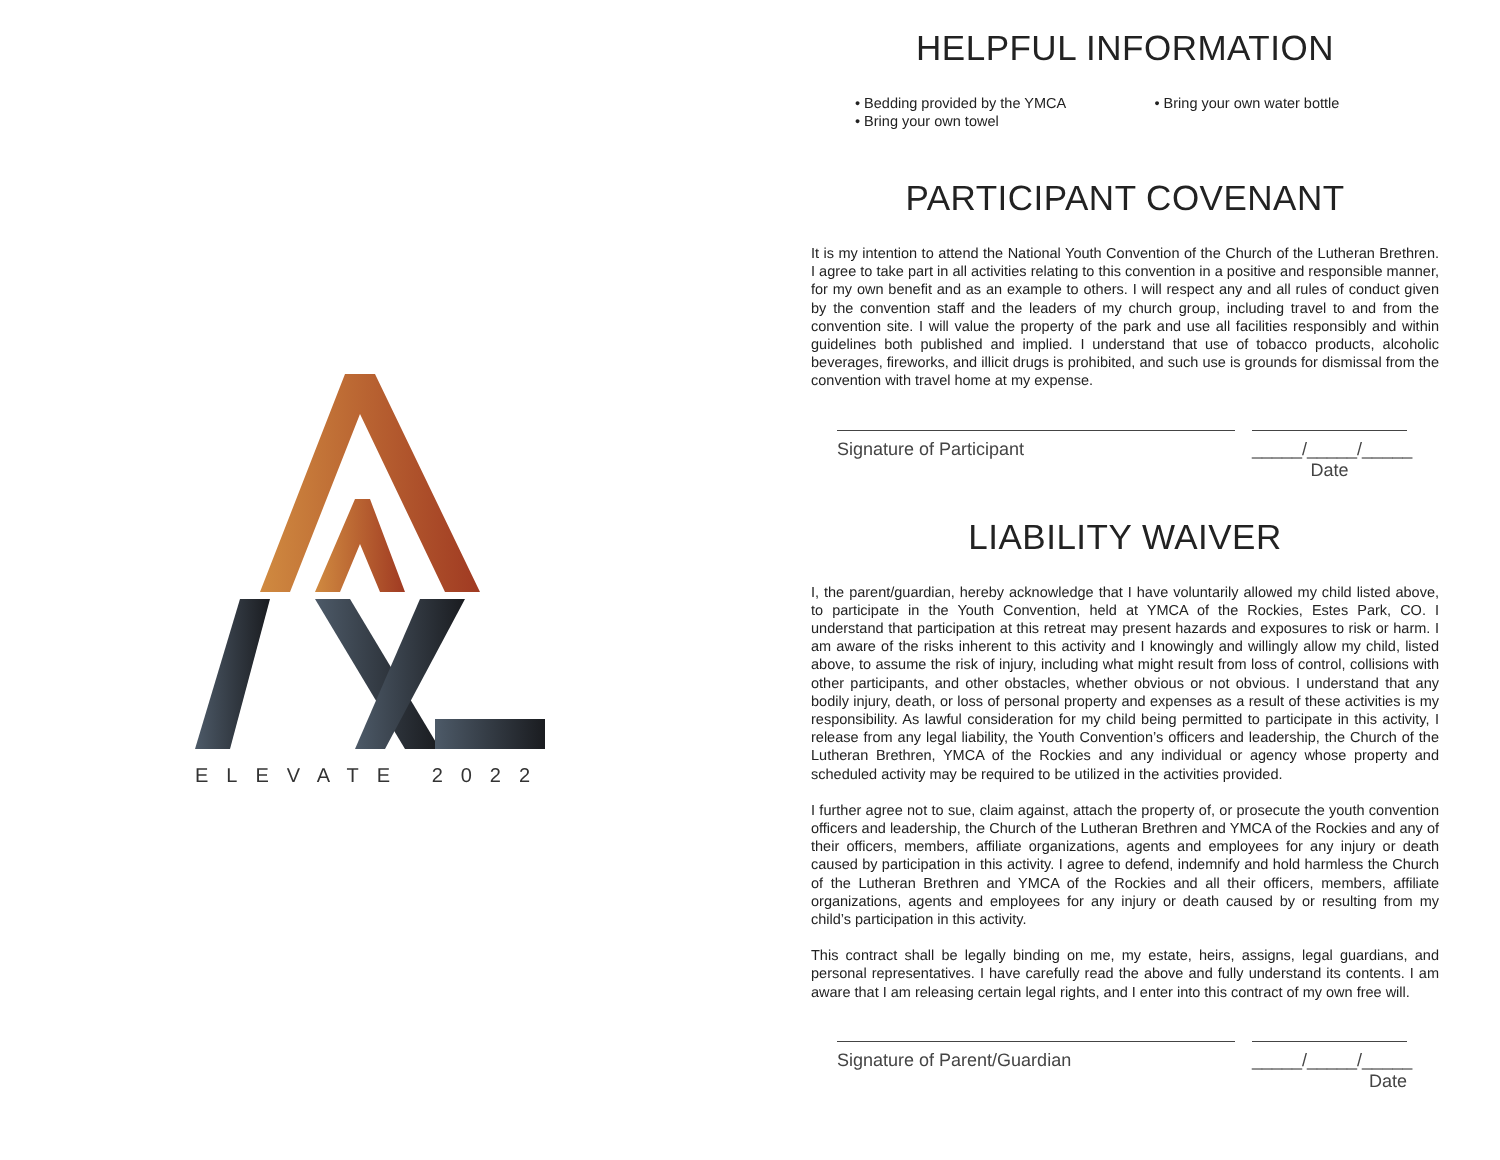ELEVATE 2022
HELPFUL INFORMATION
• Bedding provided by the YMCA
• Bring your own towel
• Bring your own water bottle
PARTICIPANT COVENANT
It is my intention to attend the National Youth Convention of the Church of the Lutheran Brethren. I agree to take part in all activities relating to this convention in a positive and responsible manner, for my own benefit and as an example to others. I will respect any and all rules of conduct given by the convention staff and the leaders of my church group, including travel to and from the convention site. I will value the property of the park and use all facilities responsibly and within guidelines both published and implied. I understand that use of tobacco products, alcoholic beverages, fireworks, and illicit drugs is prohibited, and such use is grounds for dismissal from the convention with travel home at my expense.
Signature of Participant _____/_____/_____
Date
LIABILITY WAIVER
I, the parent/guardian, hereby acknowledge that I have voluntarily allowed my child listed above, to participate in the Youth Convention, held at YMCA of the Rockies, Estes Park, CO. I understand that participation at this retreat may present hazards and exposures to risk or harm. I am aware of the risks inherent to this activity and I knowingly and willingly allow my child, listed above, to assume the risk of injury, including what might result from loss of control, collisions with other participants, and other obstacles, whether obvious or not obvious. I understand that any bodily injury, death, or loss of personal property and expenses as a result of these activities is my responsibility. As lawful consideration for my child being permitted to participate in this activity, I release from any legal liability, the Youth Convention’s officers and leadership, the Church of the Lutheran Brethren, YMCA of the Rockies and any individual or agency whose property and scheduled activity may be required to be utilized in the activities provided.
I further agree not to sue, claim against, attach the property of, or prosecute the youth convention officers and leadership, the Church of the Lutheran Brethren and YMCA of the Rockies and any of their officers, members, affiliate organizations, agents and employees for any injury or death caused by participation in this activity. I agree to defend, indemnify and hold harmless the Church of the Lutheran Brethren and YMCA of the Rockies and all their officers, members, affiliate organizations, agents and employees for any injury or death caused by or resulting from my child’s participation in this activity.
This contract shall be legally binding on me, my estate, heirs, assigns, legal guardians, and personal representatives. I have carefully read the above and fully understand its contents. I am aware that I am releasing certain legal rights, and I enter into this contract of my own free will.
Signature of Parent/Guardian _____/_____/_____
Date